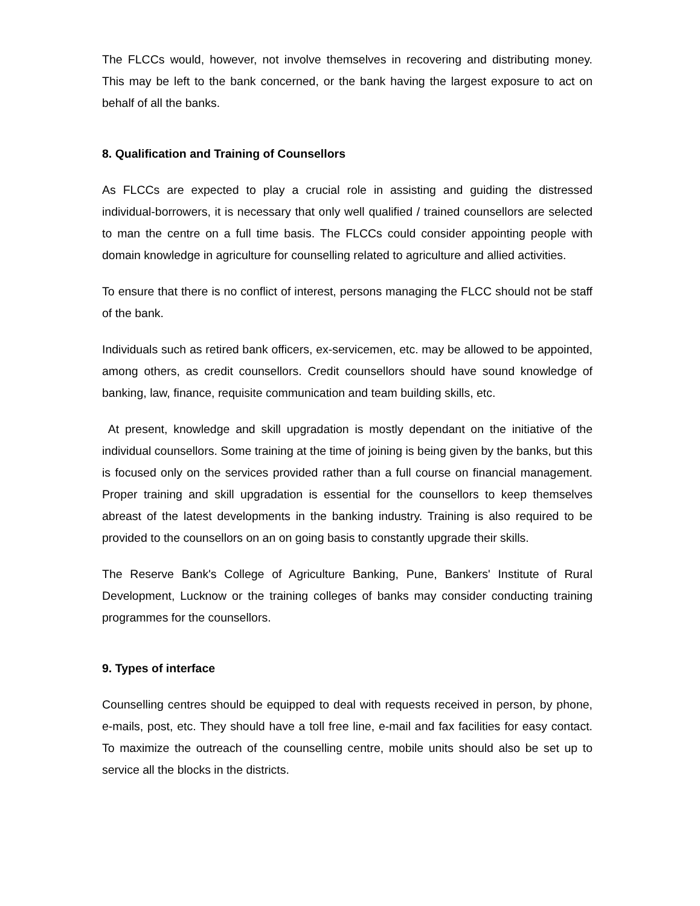The FLCCs would, however, not involve themselves in recovering and distributing money. This may be left to the bank concerned, or the bank having the largest exposure to act on behalf of all the banks.
8. Qualification and Training of Counsellors
As FLCCs are expected to play a crucial role in assisting and guiding the distressed individual-borrowers, it is necessary that only well qualified / trained counsellors are selected to man the centre on a full time basis. The FLCCs could consider appointing people with domain knowledge in agriculture for counselling related to agriculture and allied activities.
To ensure that there is no conflict of interest, persons managing the FLCC should not be staff of the bank.
Individuals such as retired bank officers, ex-servicemen, etc. may be allowed to be appointed, among others, as credit counsellors. Credit counsellors should have sound knowledge of banking, law, finance, requisite communication and team building skills, etc.
At present, knowledge and skill upgradation is mostly dependant on the initiative of the individual counsellors. Some training at the time of joining is being given by the banks, but this is focused only on the services provided rather than a full course on financial management. Proper training and skill upgradation is essential for the counsellors to keep themselves abreast of the latest developments in the banking industry. Training is also required to be provided to the counsellors on an on going basis to constantly upgrade their skills.
The Reserve Bank's College of Agriculture Banking, Pune, Bankers' Institute of Rural Development, Lucknow or the training colleges of banks may consider conducting training programmes for the counsellors.
9. Types of interface
Counselling centres should be equipped to deal with requests received in person, by phone, e-mails, post, etc. They should have a toll free line, e-mail and fax facilities for easy contact. To maximize the outreach of the counselling centre, mobile units should also be set up to service all the blocks in the districts.